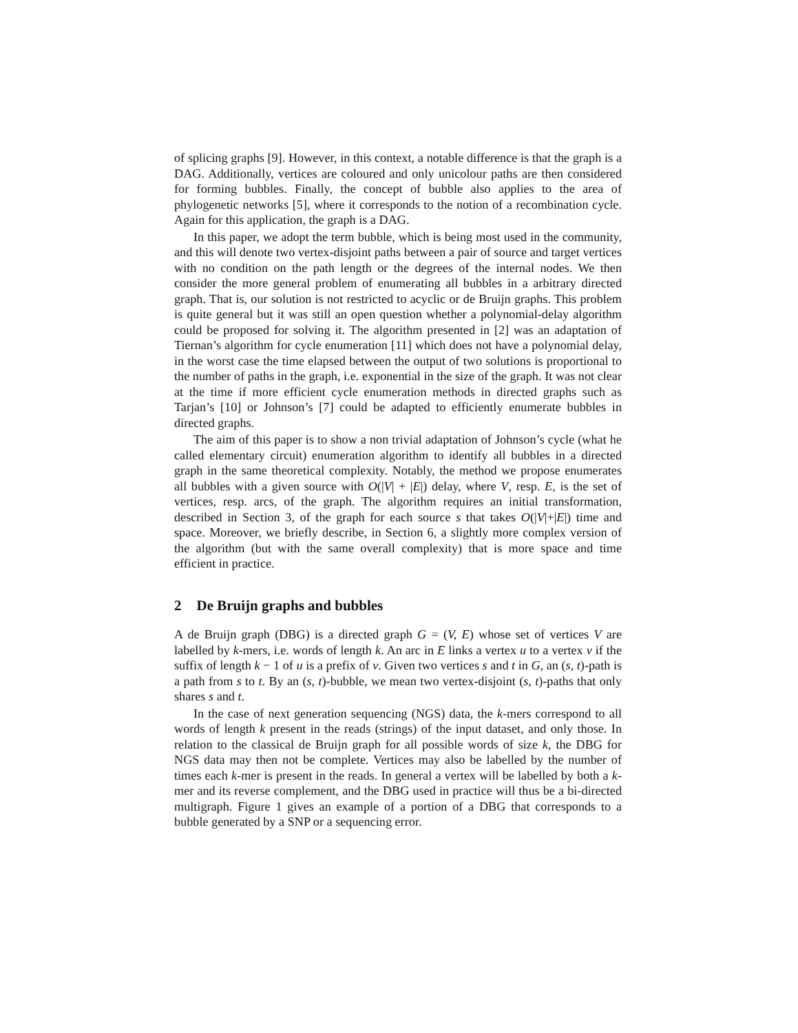of splicing graphs [9]. However, in this context, a notable difference is that the graph is a DAG. Additionally, vertices are coloured and only unicolour paths are then considered for forming bubbles. Finally, the concept of bubble also applies to the area of phylogenetic networks [5], where it corresponds to the notion of a recombination cycle. Again for this application, the graph is a DAG.
In this paper, we adopt the term bubble, which is being most used in the community, and this will denote two vertex-disjoint paths between a pair of source and target vertices with no condition on the path length or the degrees of the internal nodes. We then consider the more general problem of enumerating all bubbles in a arbitrary directed graph. That is, our solution is not restricted to acyclic or de Bruijn graphs. This problem is quite general but it was still an open question whether a polynomial-delay algorithm could be proposed for solving it. The algorithm presented in [2] was an adaptation of Tiernan’s algorithm for cycle enumeration [11] which does not have a polynomial delay, in the worst case the time elapsed between the output of two solutions is proportional to the number of paths in the graph, i.e. exponential in the size of the graph. It was not clear at the time if more efficient cycle enumeration methods in directed graphs such as Tarjan’s [10] or Johnson’s [7] could be adapted to efficiently enumerate bubbles in directed graphs.
The aim of this paper is to show a non trivial adaptation of Johnson’s cycle (what he called elementary circuit) enumeration algorithm to identify all bubbles in a directed graph in the same theoretical complexity. Notably, the method we propose enumerates all bubbles with a given source with O(|V| + |E|) delay, where V, resp. E, is the set of vertices, resp. arcs, of the graph. The algorithm requires an initial transformation, described in Section 3, of the graph for each source s that takes O(|V|+|E|) time and space. Moreover, we briefly describe, in Section 6, a slightly more complex version of the algorithm (but with the same overall complexity) that is more space and time efficient in practice.
2 De Bruijn graphs and bubbles
A de Bruijn graph (DBG) is a directed graph G = (V, E) whose set of vertices V are labelled by k-mers, i.e. words of length k. An arc in E links a vertex u to a vertex v if the suffix of length k − 1 of u is a prefix of v. Given two vertices s and t in G, an (s, t)-path is a path from s to t. By an (s, t)-bubble, we mean two vertex-disjoint (s, t)-paths that only shares s and t.
In the case of next generation sequencing (NGS) data, the k-mers correspond to all words of length k present in the reads (strings) of the input dataset, and only those. In relation to the classical de Bruijn graph for all possible words of size k, the DBG for NGS data may then not be complete. Vertices may also be labelled by the number of times each k-mer is present in the reads. In general a vertex will be labelled by both a k-mer and its reverse complement, and the DBG used in practice will thus be a bi-directed multigraph. Figure 1 gives an example of a portion of a DBG that corresponds to a bubble generated by a SNP or a sequencing error.